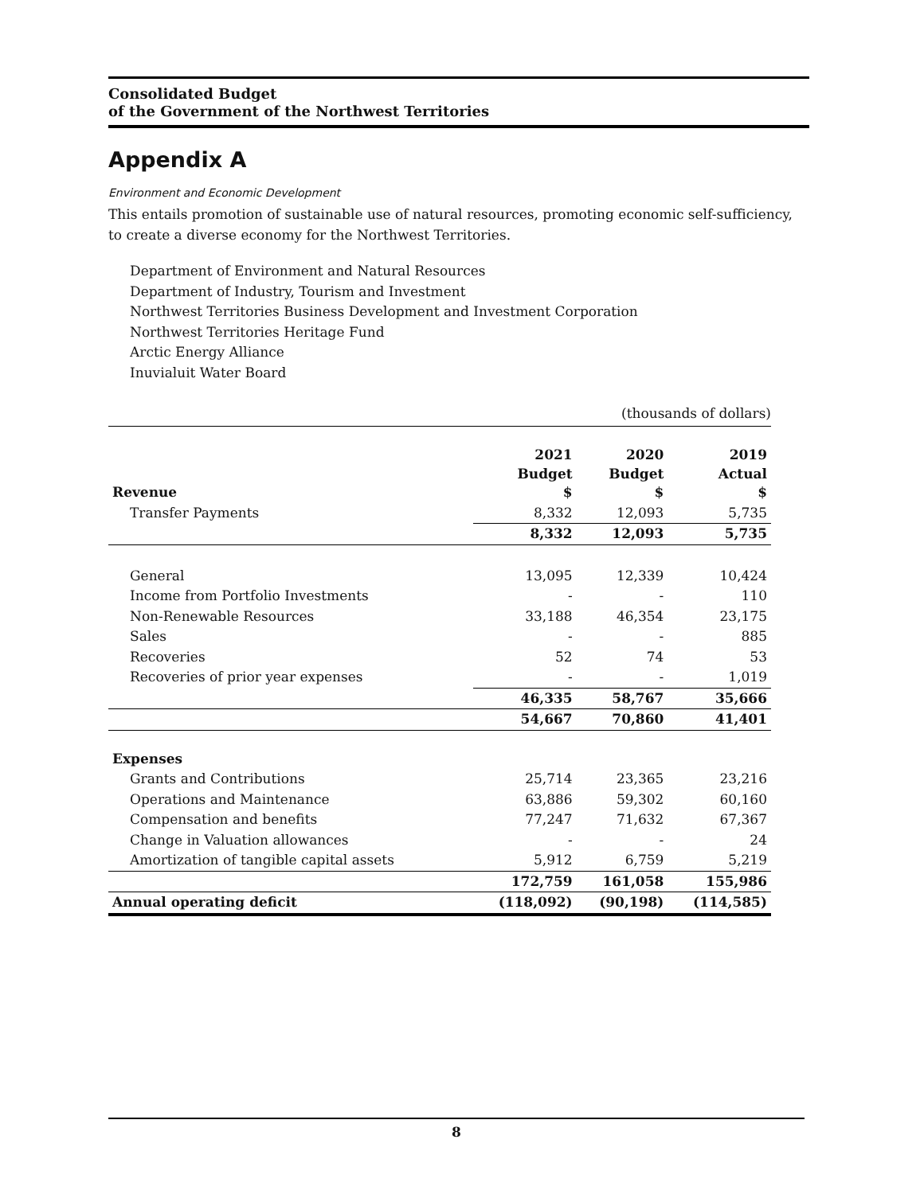Consolidated Budget
of the Government of the Northwest Territories
Appendix A
Environment and Economic Development
This entails promotion of sustainable use of natural resources, promoting economic self-sufficiency, to create a diverse economy for the Northwest Territories.
Department of Environment and Natural Resources
Department of Industry, Tourism and Investment
Northwest Territories Business Development and Investment Corporation
Northwest Territories Heritage Fund
Arctic Energy Alliance
Inuvialuit Water Board
(thousands of dollars)
| Revenue | 2021 Budget $ | 2020 Budget $ | 2019 Actual $ |
| --- | --- | --- | --- |
| Transfer Payments | 8,332 | 12,093 | 5,735 |
| | 8,332 | 12,093 | 5,735 |
| General | 13,095 | 12,339 | 10,424 |
| Income from Portfolio Investments | - | - | 110 |
| Non-Renewable Resources | 33,188 | 46,354 | 23,175 |
| Sales | - | - | 885 |
| Recoveries | 52 | 74 | 53 |
| Recoveries of prior year expenses | - | - | 1,019 |
| | 46,335 | 58,767 | 35,666 |
| | 54,667 | 70,860 | 41,401 |
| Expenses | | | |
| Grants and Contributions | 25,714 | 23,365 | 23,216 |
| Operations and Maintenance | 63,886 | 59,302 | 60,160 |
| Compensation and benefits | 77,247 | 71,632 | 67,367 |
| Change in Valuation allowances | - | - | 24 |
| Amortization of tangible capital assets | 5,912 | 6,759 | 5,219 |
| | 172,759 | 161,058 | 155,986 |
| Annual operating deficit | (118,092) | (90,198) | (114,585) |
8